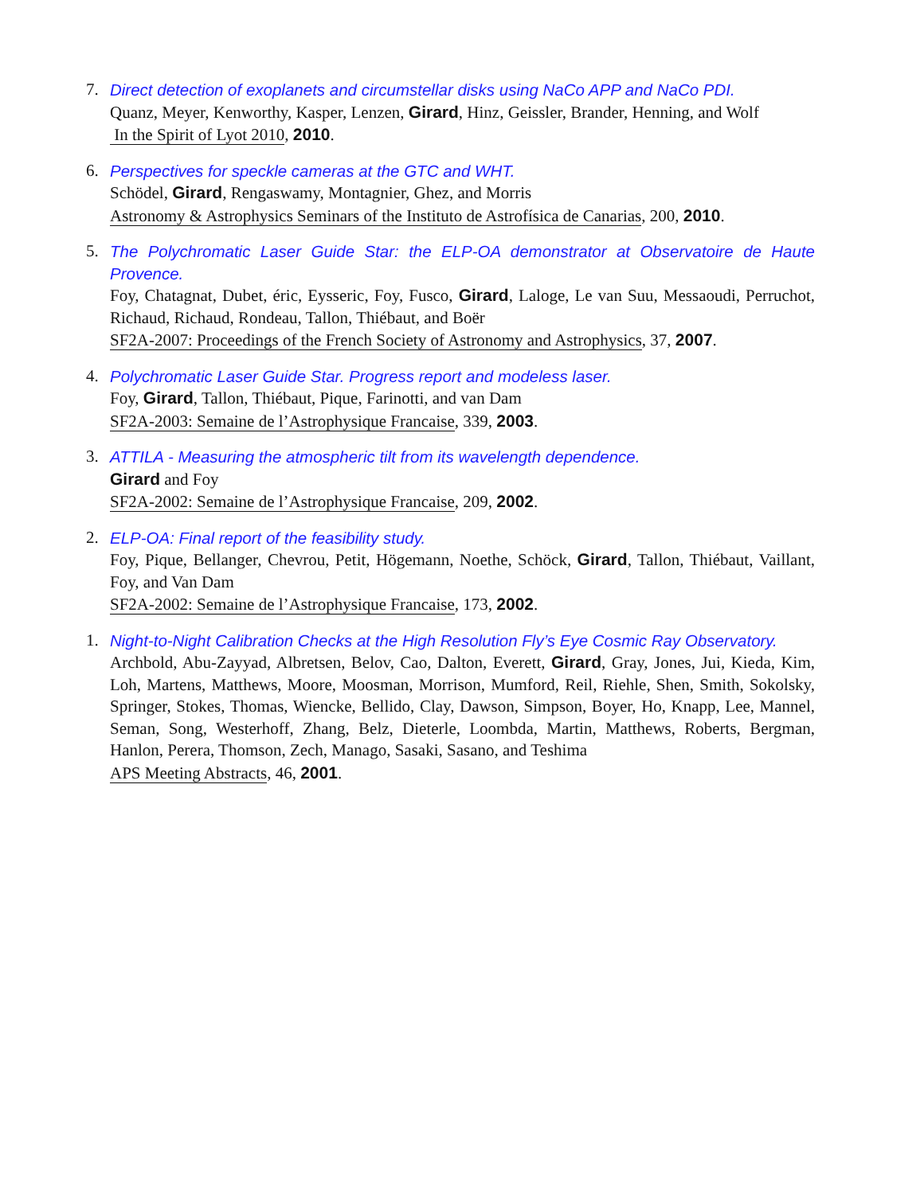7. Direct detection of exoplanets and circumstellar disks using NaCo APP and NaCo PDI.
Quanz, Meyer, Kenworthy, Kasper, Lenzen, Girard, Hinz, Geissler, Brander, Henning, and Wolf
In the Spirit of Lyot 2010, 2010.
6. Perspectives for speckle cameras at the GTC and WHT.
Schödel, Girard, Rengaswamy, Montagnier, Ghez, and Morris
Astronomy & Astrophysics Seminars of the Instituto de Astrofísica de Canarias, 200, 2010.
5. The Polychromatic Laser Guide Star: the ELP-OA demonstrator at Observatoire de Haute Provence.
Foy, Chatagnat, Dubet, éric, Eysseric, Foy, Fusco, Girard, Laloge, Le van Suu, Messaoudi, Perruchot, Richaud, Richaud, Rondeau, Tallon, Thiébaut, and Boër
SF2A-2007: Proceedings of the French Society of Astronomy and Astrophysics, 37, 2007.
4. Polychromatic Laser Guide Star. Progress report and modeless laser.
Foy, Girard, Tallon, Thiébaut, Pique, Farinotti, and van Dam
SF2A-2003: Semaine de l’Astrophysique Francaise, 339, 2003.
3. ATTILA - Measuring the atmospheric tilt from its wavelength dependence.
Girard and Foy
SF2A-2002: Semaine de l’Astrophysique Francaise, 209, 2002.
2. ELP-OA: Final report of the feasibility study.
Foy, Pique, Bellanger, Chevrou, Petit, Högemann, Noethe, Schöck, Girard, Tallon, Thiébaut, Vaillant, Foy, and Van Dam
SF2A-2002: Semaine de l’Astrophysique Francaise, 173, 2002.
1. Night-to-Night Calibration Checks at the High Resolution Fly’s Eye Cosmic Ray Observatory.
Archbold, Abu-Zayyad, Albretsen, Belov, Cao, Dalton, Everett, Girard, Gray, Jones, Jui, Kieda, Kim, Loh, Martens, Matthews, Moore, Moosman, Morrison, Mumford, Reil, Riehle, Shen, Smith, Sokolsky, Springer, Stokes, Thomas, Wiencke, Bellido, Clay, Dawson, Simpson, Boyer, Ho, Knapp, Lee, Mannel, Seman, Song, Westerhoff, Zhang, Belz, Dieterle, Loombda, Martin, Matthews, Roberts, Bergman, Hanlon, Perera, Thomson, Zech, Manago, Sasaki, Sasano, and Teshima
APS Meeting Abstracts, 46, 2001.